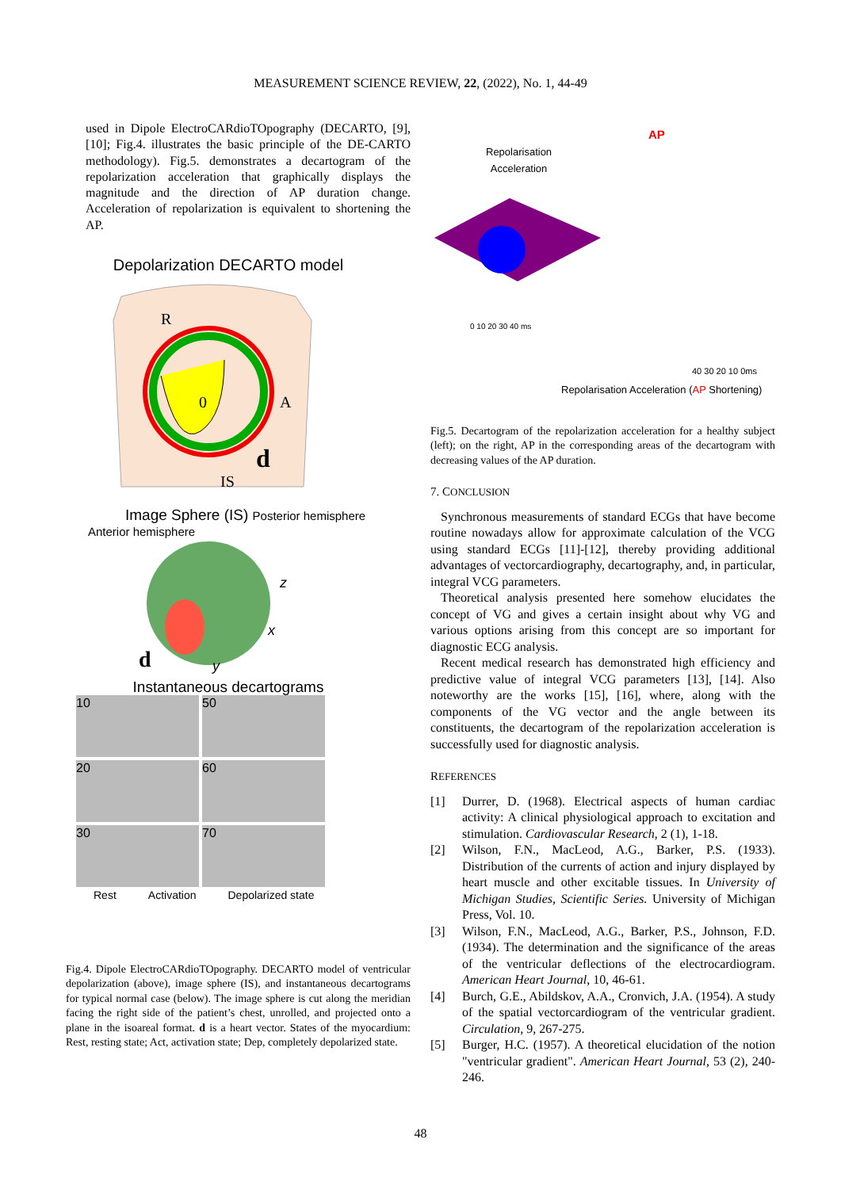MEASUREMENT SCIENCE REVIEW, 22, (2022), No. 1, 44-49
used in Dipole ElectroCARdioTOpography (DECARTO, [9],[10]; Fig.4. illustrates the basic principle of the DE-CARTO methodology). Fig.5. demonstrates a decartogram of the repolarization acceleration that graphically displays the magnitude and the direction of AP duration change. Acceleration of repolarization is equivalent to shortening the AP.
Depolarization DECARTO model
R
A
IS
d
0
Image Sphere (IS) Posterior hemisphere
Anterior hemisphere
z
x
y
d
Instantaneous decartograms
10
50
20
60
30
70
Rest Activation Depolarized state
Fig.4. Dipole ElectroCARdioTOpography. DECARTO model of ventricular depolarization (above), image sphere (IS), and instantaneous decartograms for typical normal case (below). The image sphere is cut along the meridian facing the right side of the patient’s chest, unrolled, and projected onto a plane in the isoareal format. d is a heart vector. States of the myocardium: Rest, resting state; Act, activation state; Dep, completely depolarized state.
Repolarisation
Acceleration
AP
0 10 20 30 40 ms
40 30 20 10 0ms
Repolarisation Acceleration (AP Shortening)
Fig.5. Decartogram of the repolarization acceleration for a healthy subject (left); on the right, AP in the corresponding areas of the decartogram with decreasing values of the AP duration.
7. CONCLUSION
Synchronous measurements of standard ECGs that have become routine nowadays allow for approximate calculation of the VCG using standard ECGs [11]-[12], thereby providing additional advantages of vectorcardiography, decartography, and, in particular, integral VCG parameters.
Theoretical analysis presented here somehow elucidates the concept of VG and gives a certain insight about why VG and various options arising from this concept are so important for diagnostic ECG analysis.
Recent medical research has demonstrated high efficiency and predictive value of integral VCG parameters [13], [14]. Also noteworthy are the works [15], [16], where, along with the components of the VG vector and the angle between its constituents, the decartogram of the repolarization acceleration is successfully used for diagnostic analysis.
REFERENCES
[1] Durrer, D. (1968). Electrical aspects of human cardiac activity: A clinical physiological approach to excitation and stimulation. Cardiovascular Research, 2 (1), 1-18.
[2] Wilson, F.N., MacLeod, A.G., Barker, P.S. (1933). Distribution of the currents of action and injury displayed by heart muscle and other excitable tissues. In University of Michigan Studies, Scientific Series. University of Michigan Press, Vol. 10.
[3] Wilson, F.N., MacLeod, A.G., Barker, P.S., Johnson, F.D. (1934). The determination and the significance of the areas of the ventricular deflections of the electrocardiogram. American Heart Journal, 10, 46-61.
[4] Burch, G.E., Abildskov, A.A., Cronvich, J.A. (1954). A study of the spatial vectorcardiogram of the ventricular gradient. Circulation, 9, 267-275.
[5] Burger, H.C. (1957). A theoretical elucidation of the notion "ventricular gradient". American Heart Journal, 53 (2), 240-246.
48